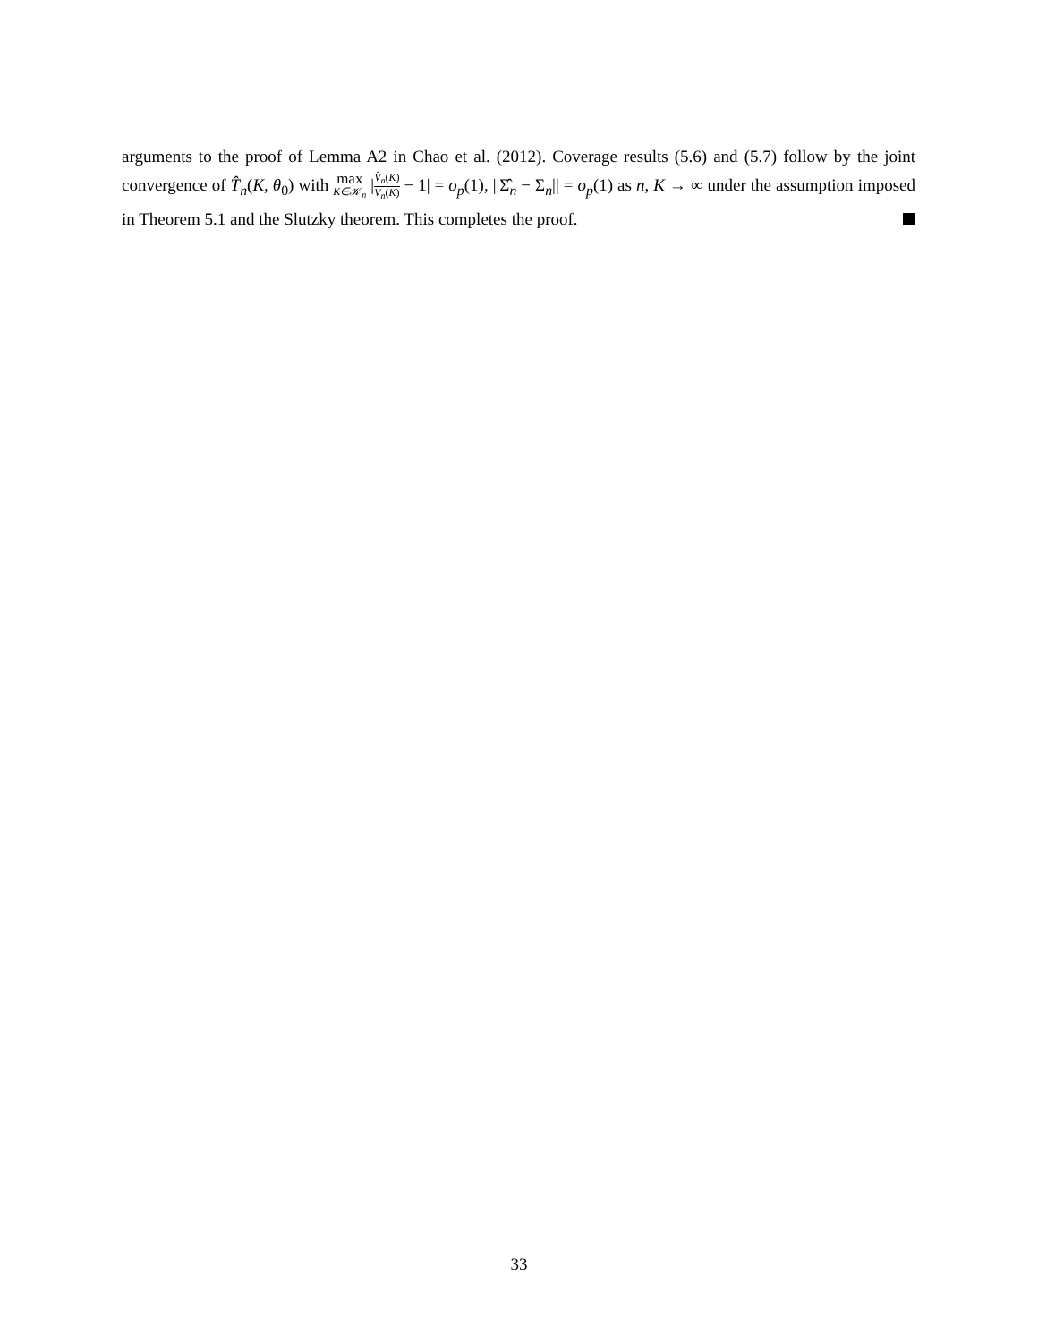arguments to the proof of Lemma A2 in Chao et al. (2012). Coverage results (5.6) and (5.7) follow by the joint convergence of T̂<sub>n</sub>(K, θ<sub>0</sub>) with max K∈𝒦<sub>n</sub> |V̂<sub>n</sub>(K) V<sub>n</sub>(K) − 1| = o<sub>p</sub>(1), ||Σ̂<sub>n</sub> − Σ<sub>n</sub>|| = o<sub>p</sub>(1) as n, K → ∞ under the assumption imposed in Theorem 5.1 and the Slutzky theorem. This completes the proof.
33